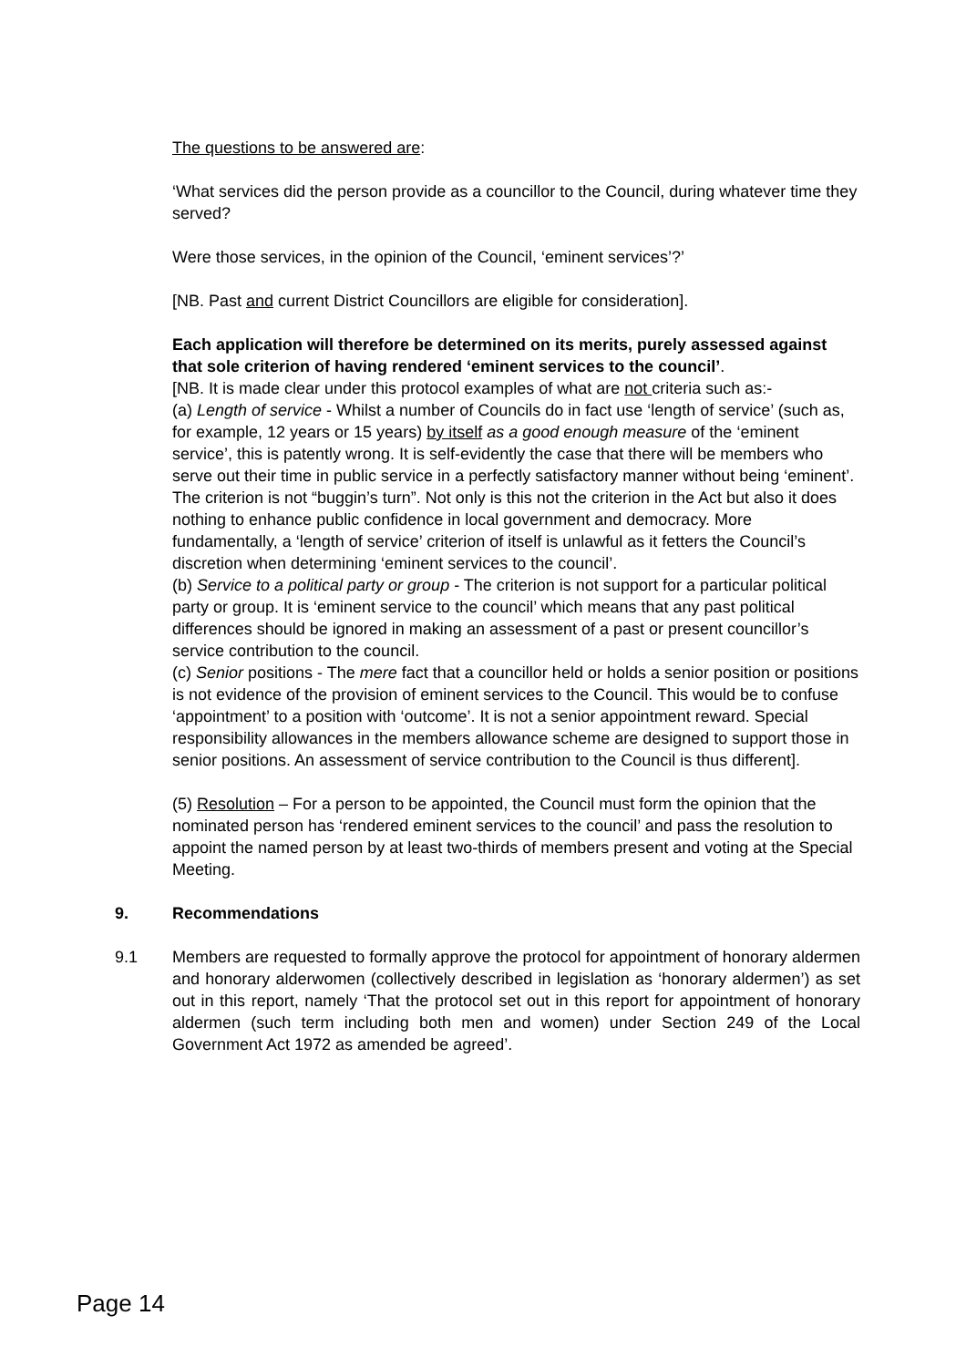The questions to be answered are:
‘What services did the person provide as a councillor to the Council, during whatever time they served?
Were those services, in the opinion of the Council, ‘eminent services’?’
[NB. Past and current District Councillors are eligible for consideration].
Each application will therefore be determined on its merits, purely assessed against that sole criterion of having rendered ‘eminent services to the council’.
[NB. It is made clear under this protocol examples of what are not criteria such as:-
(a) Length of service - Whilst a number of Councils do in fact use ‘length of service’ (such as, for example, 12 years or 15 years) by itself as a good enough measure of the ‘eminent service’, this is patently wrong. It is self-evidently the case that there will be members who serve out their time in public service in a perfectly satisfactory manner without being ‘eminent’. The criterion is not “buggin’s turn”. Not only is this not the criterion in the Act but also it does nothing to enhance public confidence in local government and democracy. More fundamentally, a ‘length of service’ criterion of itself is unlawful as it fetters the Council’s discretion when determining ‘eminent services to the council’.
(b) Service to a political party or group - The criterion is not support for a particular political party or group. It is ‘eminent service to the council’ which means that any past political differences should be ignored in making an assessment of a past or present councillor’s service contribution to the council.
(c) Senior positions - The mere fact that a councillor held or holds a senior position or positions is not evidence of the provision of eminent services to the Council. This would be to confuse ‘appointment’ to a position with ‘outcome’. It is not a senior appointment reward. Special responsibility allowances in the members allowance scheme are designed to support those in senior positions. An assessment of service contribution to the Council is thus different].
(5) Resolution – For a person to be appointed, the Council must form the opinion that the nominated person has ‘rendered eminent services to the council’ and pass the resolution to appoint the named person by at least two-thirds of members present and voting at the Special Meeting.
9. Recommendations
9.1 Members are requested to formally approve the protocol for appointment of honorary aldermen and honorary alderwomen (collectively described in legislation as ‘honorary aldermen’) as set out in this report, namely ‘That the protocol set out in this report for appointment of honorary aldermen (such term including both men and women) under Section 249 of the Local Government Act 1972 as amended be agreed’.
Page 14